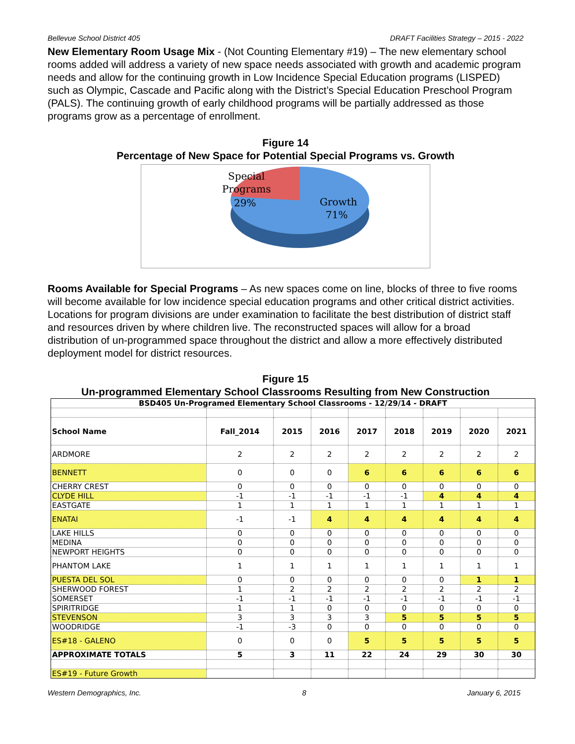Bellevue School District 405 DRAFT Facilities Strategy – 2015 - 2022
New Elementary Room Usage Mix - (Not Counting Elementary #19) – The new elementary school rooms added will address a variety of new space needs associated with growth and academic program needs and allow for the continuing growth in Low Incidence Special Education programs (LISPED) such as Olympic, Cascade and Pacific along with the District’s Special Education Preschool Program (PALS). The continuing growth of early childhood programs will be partially addressed as those programs grow as a percentage of enrollment.
Figure 14
Percentage of New Space for Potential Special Programs vs. Growth
Special
Programs
29%
Growth
71%
Rooms Available for Special Programs – As new spaces come on line, blocks of three to five rooms will become available for low incidence special education programs and other critical district activities. Locations for program divisions are under examination to facilitate the best distribution of district staff and resources driven by where children live. The reconstructed spaces will allow for a broad distribution of un-programmed space throughout the district and allow a more effectively distributed deployment model for district resources.
Figure 15
Un-programmed Elementary School Classrooms Resulting from New Construction
| BSD405 Un-Programed Elementary School Classrooms - 12/29/14 - DRAFT | | | | | | | | |
| --- | --- | --- | --- | --- | --- | --- | --- | --- |
| School Name | Fall_2014 | 2015 | 2016 | 2017 | 2018 | 2019 | 2020 | 2021 |
| ARDMORE | 2 | 2 | 2 | 2 | 2 | 2 | 2 | 2 |
| BENNETT | 0 | 0 | 0 | 6 | 6 | 6 | 6 | 6 |
| CHERRY CREST | 0 | 0 | 0 | 0 | 0 | 0 | 0 | 0 |
| CLYDE HILL | -1 | -1 | -1 | -1 | -1 | 4 | 4 | 4 |
| EASTGATE | 1 | 1 | 1 | 1 | 1 | 1 | 1 | 1 |
| ENATAI | -1 | -1 | 4 | 4 | 4 | 4 | 4 | 4 |
| LAKE HILLS | 0 | 0 | 0 | 0 | 0 | 0 | 0 | 0 |
| MEDINA | 0 | 0 | 0 | 0 | 0 | 0 | 0 | 0 |
| NEWPORT HEIGHTS | 0 | 0 | 0 | 0 | 0 | 0 | 0 | 0 |
| PHANTOM LAKE | 1 | 1 | 1 | 1 | 1 | 1 | 1 | 1 |
| PUESTA DEL SOL | 0 | 0 | 0 | 0 | 0 | 0 | 1 | 1 |
| SHERWOOD FOREST | 1 | 2 | 2 | 2 | 2 | 2 | 2 | 2 |
| SOMERSET | -1 | -1 | -1 | -1 | -1 | -1 | -1 | -1 |
| SPIRITRIDGE | 1 | 1 | 0 | 0 | 0 | 0 | 0 | 0 |
| STEVENSON | 3 | 3 | 3 | 3 | 5 | 5 | 5 | 5 |
| WOODRIDGE | -1 | -3 | 0 | 0 | 0 | 0 | 0 | 0 |
| ES#18 - GALENO | 0 | 0 | 0 | 5 | 5 | 5 | 5 | 5 |
| APPROXIMATE TOTALS | 5 | 3 | 11 | 22 | 24 | 29 | 30 | 30 |
| ES#19 - Future Growth | | | | | | | | |
Western Demographics, Inc. 8 January 6, 2015